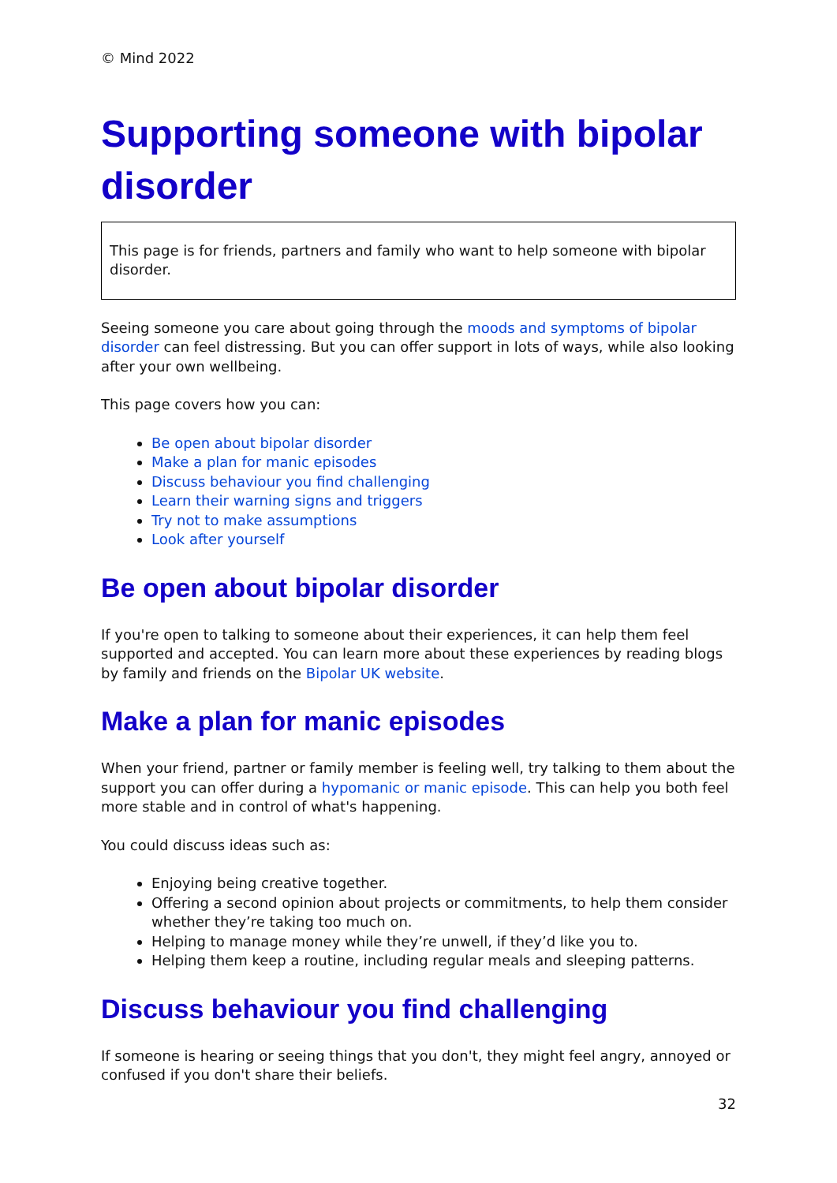© Mind 2022
Supporting someone with bipolar disorder
This page is for friends, partners and family who want to help someone with bipolar disorder.
Seeing someone you care about going through the moods and symptoms of bipolar disorder can feel distressing. But you can offer support in lots of ways, while also looking after your own wellbeing.
This page covers how you can:
Be open about bipolar disorder
Make a plan for manic episodes
Discuss behaviour you find challenging
Learn their warning signs and triggers
Try not to make assumptions
Look after yourself
Be open about bipolar disorder
If you're open to talking to someone about their experiences, it can help them feel supported and accepted. You can learn more about these experiences by reading blogs by family and friends on the Bipolar UK website.
Make a plan for manic episodes
When your friend, partner or family member is feeling well, try talking to them about the support you can offer during a hypomanic or manic episode. This can help you both feel more stable and in control of what's happening.
You could discuss ideas such as:
Enjoying being creative together.
Offering a second opinion about projects or commitments, to help them consider whether they’re taking too much on.
Helping to manage money while they’re unwell, if they’d like you to.
Helping them keep a routine, including regular meals and sleeping patterns.
Discuss behaviour you find challenging
If someone is hearing or seeing things that you don't, they might feel angry, annoyed or confused if you don't share their beliefs.
32